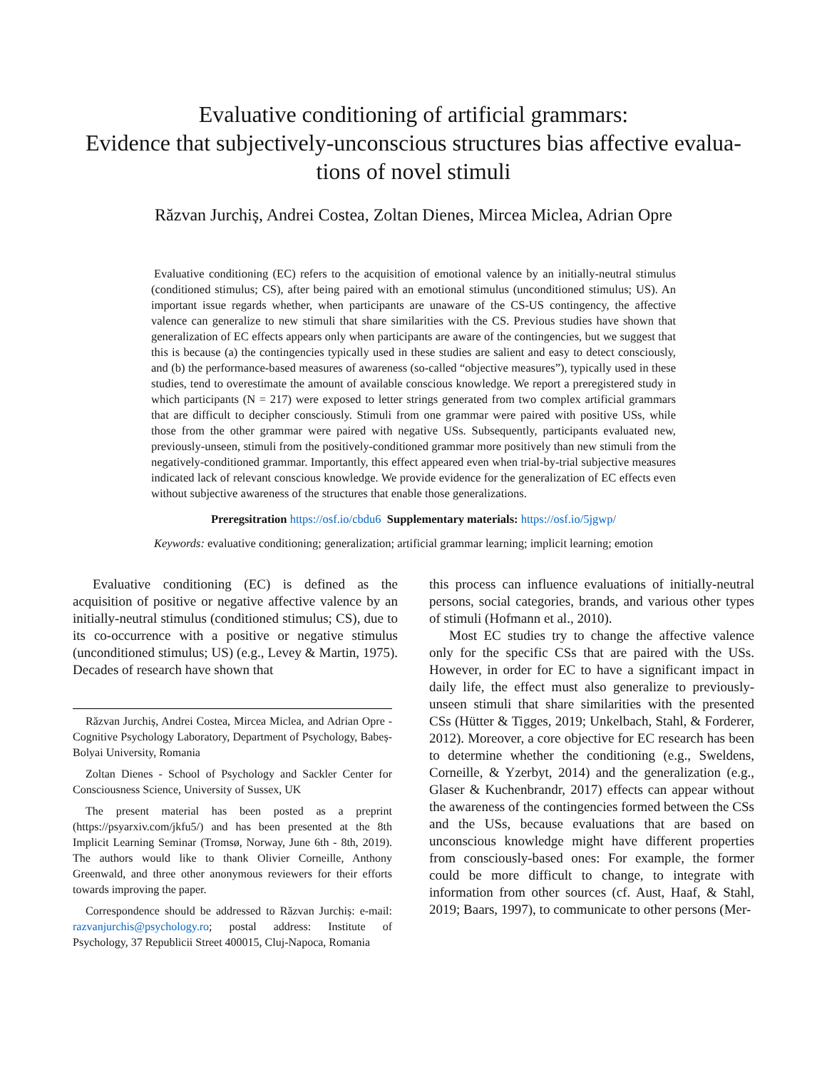Evaluative conditioning of artificial grammars:
Evidence that subjectively-unconscious structures bias affective evalua-
tions of novel stimuli
Răzvan Jurchiș, Andrei Costea, Zoltan Dienes, Mircea Miclea, Adrian Opre
Evaluative conditioning (EC) refers to the acquisition of emotional valence by an initially-neutral stimulus (conditioned stimulus; CS), after being paired with an emotional stimulus (unconditioned stimulus; US). An important issue regards whether, when participants are unaware of the CS-US contingency, the affective valence can generalize to new stimuli that share similarities with the CS. Previous studies have shown that generalization of EC effects appears only when participants are aware of the contingencies, but we suggest that this is because (a) the contingencies typically used in these studies are salient and easy to detect consciously, and (b) the performance-based measures of awareness (so-called “objective measures”), typically used in these studies, tend to overestimate the amount of available conscious knowledge. We report a preregistered study in which participants (N = 217) were exposed to letter strings generated from two complex artificial grammars that are difficult to decipher consciously. Stimuli from one grammar were paired with positive USs, while those from the other grammar were paired with negative USs. Subsequently, participants evaluated new, previously-unseen, stimuli from the positively-conditioned grammar more positively than new stimuli from the negatively-conditioned grammar. Importantly, this effect appeared even when trial-by-trial subjective measures indicated lack of relevant conscious knowledge. We provide evidence for the generalization of EC effects even without subjective awareness of the structures that enable those generalizations.
Preregsitration https://osf.io/cbdu6 Supplementary materials: https://osf.io/5jgwp/
Keywords: evaluative conditioning; generalization; artificial grammar learning; implicit learning; emotion
Evaluative conditioning (EC) is defined as the acquisition of positive or negative affective valence by an initially-neutral stimulus (conditioned stimulus; CS), due to its co-occurrence with a positive or negative stimulus (unconditioned stimulus; US) (e.g., Levey & Martin, 1975). Decades of research have shown that
Răzvan Jurchiș, Andrei Costea, Mircea Miclea, and Adrian Opre - Cognitive Psychology Laboratory, Department of Psychology, Babeș-Bolyai University, Romania
Zoltan Dienes - School of Psychology and Sackler Center for Consciousness Science, University of Sussex, UK
The present material has been posted as a preprint (https://psyarxiv.com/jkfu5/) and has been presented at the 8th Implicit Learning Seminar (Tromsø, Norway, June 6th - 8th, 2019). The authors would like to thank Olivier Corneille, Anthony Greenwald, and three other anonymous reviewers for their efforts towards improving the paper.
Correspondence should be addressed to Răzvan Jurchiș: e-mail: razvanjurchis@psychology.ro; postal address: Institute of Psychology, 37 Republicii Street 400015, Cluj-Napoca, Romania
this process can influence evaluations of initially-neutral persons, social categories, brands, and various other types of stimuli (Hofmann et al., 2010).
Most EC studies try to change the affective valence only for the specific CSs that are paired with the USs. However, in order for EC to have a significant impact in daily life, the effect must also generalize to previously-unseen stimuli that share similarities with the presented CSs (Hütter & Tigges, 2019; Unkelbach, Stahl, & Forderer, 2012). Moreover, a core objective for EC research has been to determine whether the conditioning (e.g., Sweldens, Corneille, & Yzerbyt, 2014) and the generalization (e.g., Glaser & Kuchenbrandr, 2017) effects can appear without the awareness of the contingencies formed between the CSs and the USs, because evaluations that are based on unconscious knowledge might have different properties from consciously-based ones: For example, the former could be more difficult to change, to integrate with information from other sources (cf. Aust, Haaf, & Stahl, 2019; Baars, 1997), to communicate to other persons (Mer-